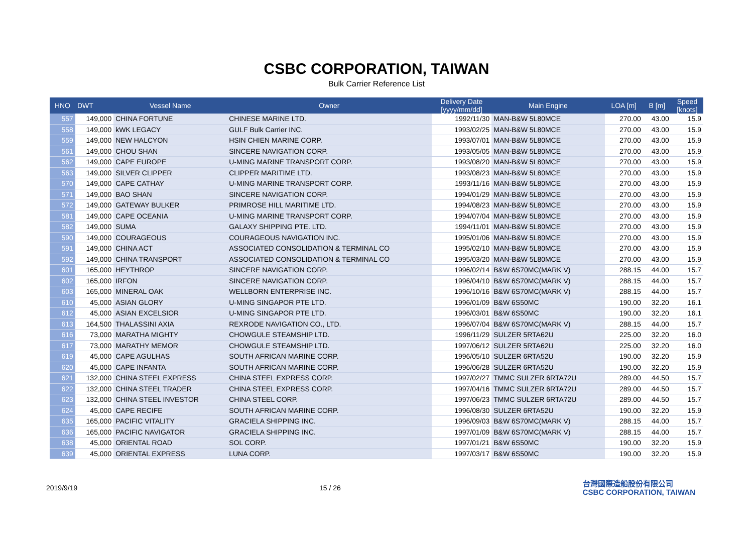CSBC CORPORATION, TAIWAN
Bulk Carrier Reference List
| HNO | DWT | Vessel Name | Owner | Delivery Date [yyyy/mm/dd] | Main Engine | LOA [m] | B [m] | Speed [knots] |
| --- | --- | --- | --- | --- | --- | --- | --- | --- |
| 557 | 149,000 | CHINA FORTUNE | CHINESE MARINE LTD. | 1992/11/30 | MAN-B&W 5L80MCE | 270.00 | 43.00 | 15.9 |
| 558 | 149,000 | kWK LEGACY | GULF Bulk Carrier INC. | 1993/02/25 | MAN-B&W 5L80MCE | 270.00 | 43.00 | 15.9 |
| 559 | 149,000 | NEW HALCYON | HSIN CHIEN MARINE CORP. | 1993/07/01 | MAN-B&W 5L80MCE | 270.00 | 43.00 | 15.9 |
| 561 | 149,000 | CHOU SHAN | SINCERE NAVIGATION CORP. | 1993/05/05 | MAN-B&W 5L80MCE | 270.00 | 43.00 | 15.9 |
| 562 | 149,000 | CAPE EUROPE | U-MING MARINE TRANSPORT CORP. | 1993/08/20 | MAN-B&W 5L80MCE | 270.00 | 43.00 | 15.9 |
| 563 | 149,000 | SILVER CLIPPER | CLIPPER MARITIME LTD. | 1993/08/23 | MAN-B&W 5L80MCE | 270.00 | 43.00 | 15.9 |
| 570 | 149,000 | CAPE CATHAY | U-MING MARINE TRANSPORT CORP. | 1993/11/16 | MAN-B&W 5L80MCE | 270.00 | 43.00 | 15.9 |
| 571 | 149,000 | BAO SHAN | SINCERE NAVIGATION CORP. | 1994/01/29 | MAN-B&W 5L80MCE | 270.00 | 43.00 | 15.9 |
| 572 | 149,000 | GATEWAY BULKER | PRIMROSE HILL MARITIME LTD. | 1994/08/23 | MAN-B&W 5L80MCE | 270.00 | 43.00 | 15.9 |
| 581 | 149,000 | CAPE OCEANIA | U-MING MARINE TRANSPORT CORP. | 1994/07/04 | MAN-B&W 5L80MCE | 270.00 | 43.00 | 15.9 |
| 582 | 149,000 | SUMA | GALAXY SHIPPING PTE. LTD. | 1994/11/01 | MAN-B&W 5L80MCE | 270.00 | 43.00 | 15.9 |
| 590 | 149,000 | COURAGEOUS | COURAGEOUS NAVIGATION INC. | 1995/01/06 | MAN-B&W 5L80MCE | 270.00 | 43.00 | 15.9 |
| 591 | 149,000 | CHINA ACT | ASSOCIATED CONSOLIDATION & TERMINAL CO | 1995/02/10 | MAN-B&W 5L80MCE | 270.00 | 43.00 | 15.9 |
| 592 | 149,000 | CHINA TRANSPORT | ASSOCIATED CONSOLIDATION & TERMINAL CO | 1995/03/20 | MAN-B&W 5L80MCE | 270.00 | 43.00 | 15.9 |
| 601 | 165,000 | HEYTHROP | SINCERE NAVIGATION CORP. | 1996/02/14 | B&W 6S70MC(MARK V) | 288.15 | 44.00 | 15.7 |
| 602 | 165,000 | IRFON | SINCERE NAVIGATION CORP. | 1996/04/10 | B&W 6S70MC(MARK V) | 288.15 | 44.00 | 15.7 |
| 603 | 165,000 | MINERAL OAK | WELLBORN ENTERPRISE INC. | 1996/10/16 | B&W 6S70MC(MARK V) | 288.15 | 44.00 | 15.7 |
| 610 | 45,000 | ASIAN GLORY | U-MING SINGAPOR PTE LTD. | 1996/01/09 | B&W 6S50MC | 190.00 | 32.20 | 16.1 |
| 612 | 45,000 | ASIAN EXCELSIOR | U-MING SINGAPOR PTE LTD. | 1996/03/01 | B&W 6S50MC | 190.00 | 32.20 | 16.1 |
| 613 | 164,500 | THALASSINI AXIA | REXRODE NAVIGATION CO., LTD. | 1996/07/04 | B&W 6S70MC(MARK V) | 288.15 | 44.00 | 15.7 |
| 616 | 73,000 | MARATHA MIGHTY | CHOWGULE STEAMSHIP LTD. | 1996/11/29 | SULZER 5RTA62U | 225.00 | 32.20 | 16.0 |
| 617 | 73,000 | MARATHY MEMOR | CHOWGULE STEAMSHIP LTD. | 1997/06/12 | SULZER 5RTA62U | 225.00 | 32.20 | 16.0 |
| 619 | 45,000 | CAPE AGULHAS | SOUTH AFRICAN MARINE CORP. | 1996/05/10 | SULZER 6RTA52U | 190.00 | 32.20 | 15.9 |
| 620 | 45,000 | CAPE INFANTA | SOUTH AFRICAN MARINE CORP. | 1996/06/28 | SULZER 6RTA52U | 190.00 | 32.20 | 15.9 |
| 621 | 132,000 | CHINA STEEL EXPRESS | CHINA STEEL EXPRESS CORP. | 1997/02/27 | TMMC SULZER 6RTA72U | 289.00 | 44.50 | 15.7 |
| 622 | 132,000 | CHINA STEEL TRADER | CHINA STEEL EXPRESS CORP. | 1997/04/16 | TMMC SULZER 6RTA72U | 289.00 | 44.50 | 15.7 |
| 623 | 132,000 | CHINA STEEL INVESTOR | CHINA STEEL CORP. | 1997/06/23 | TMMC SULZER 6RTA72U | 289.00 | 44.50 | 15.7 |
| 624 | 45,000 | CAPE RECIFE | SOUTH AFRICAN MARINE CORP. | 1996/08/30 | SULZER 6RTA52U | 190.00 | 32.20 | 15.9 |
| 635 | 165,000 | PACIFIC VITALITY | GRACIELA SHIPPING INC. | 1996/09/03 | B&W 6S70MC(MARK V) | 288.15 | 44.00 | 15.7 |
| 636 | 165,000 | PACIFIC NAVIGATOR | GRACIELA SHIPPING INC. | 1997/01/09 | B&W 6S70MC(MARK V) | 288.15 | 44.00 | 15.7 |
| 638 | 45,000 | ORIENTAL ROAD | SOL CORP. | 1997/01/21 | B&W 6S50MC | 190.00 | 32.20 | 15.9 |
| 639 | 45,000 | ORIENTAL EXPRESS | LUNA CORP. | 1997/03/17 | B&W 6S50MC | 190.00 | 32.20 | 15.9 |
2019/9/19 15 / 26 台灣國際造船股份有限公司
CSBC CORPORATION, TAIWAN